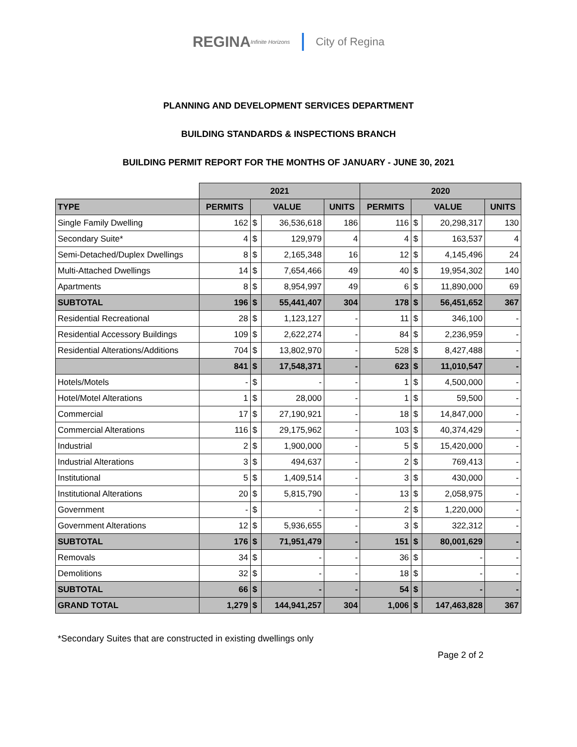REGINA Infinite Horizons City of Regina
PLANNING AND DEVELOPMENT SERVICES DEPARTMENT
BUILDING STANDARDS & INSPECTIONS BRANCH
BUILDING PERMIT REPORT FOR THE MONTHS OF JANUARY - JUNE 30, 2021
| | 2021 | | | | 2020 | | | |
| --- | --- | --- | --- | --- | --- | --- | --- | --- |
| TYPE | PERMITS | VALUE | | UNITS | PERMITS | VALUE | | UNITS |
| Single Family Dwelling | 162 | $ | 36,536,618 | 186 | 116 | $ | 20,298,317 | 130 |
| Secondary Suite* | 4 | $ | 129,979 | 4 | 4 | $ | 163,537 | 4 |
| Semi-Detached/Duplex Dwellings | 8 | $ | 2,165,348 | 16 | 12 | $ | 4,145,496 | 24 |
| Multi-Attached Dwellings | 14 | $ | 7,654,466 | 49 | 40 | $ | 19,954,302 | 140 |
| Apartments | 8 | $ | 8,954,997 | 49 | 6 | $ | 11,890,000 | 69 |
| SUBTOTAL | 196 | $ | 55,441,407 | 304 | 178 | $ | 56,451,652 | 367 |
| Residential Recreational | 28 | $ | 1,123,127 | - | 11 | $ | 346,100 | - |
| Residential Accessory Buildings | 109 | $ | 2,622,274 | - | 84 | $ | 2,236,959 | - |
| Residential Alterations/Additions | 704 | $ | 13,802,970 | - | 528 | $ | 8,427,488 | - |
| | 841 | $ | 17,548,371 | - | 623 | $ | 11,010,547 | - |
| Hotels/Motels | - | $ | - | - | 1 | $ | 4,500,000 | - |
| Hotel/Motel Alterations | 1 | $ | 28,000 | - | 1 | $ | 59,500 | - |
| Commercial | 17 | $ | 27,190,921 | - | 18 | $ | 14,847,000 | - |
| Commercial Alterations | 116 | $ | 29,175,962 | - | 103 | $ | 40,374,429 | - |
| Industrial | 2 | $ | 1,900,000 | - | 5 | $ | 15,420,000 | - |
| Industrial Alterations | 3 | $ | 494,637 | - | 2 | $ | 769,413 | - |
| Institutional | 5 | $ | 1,409,514 | - | 3 | $ | 430,000 | - |
| Institutional Alterations | 20 | $ | 5,815,790 | - | 13 | $ | 2,058,975 | - |
| Government | - | $ | - | - | 2 | $ | 1,220,000 | - |
| Government Alterations | 12 | $ | 5,936,655 | - | 3 | $ | 322,312 | - |
| SUBTOTAL | 176 | $ | 71,951,479 | - | 151 | $ | 80,001,629 | - |
| Removals | 34 | $ | - | - | 36 | $ | - | - |
| Demolitions | 32 | $ | - | - | 18 | $ | - | - |
| SUBTOTAL | 66 | $ | - | - | 54 | $ | - | - |
| GRAND TOTAL | 1,279 | $ | 144,941,257 | 304 | 1,006 | $ | 147,463,828 | 367 |
*Secondary Suites that are constructed in existing dwellings only
Page 2 of 2